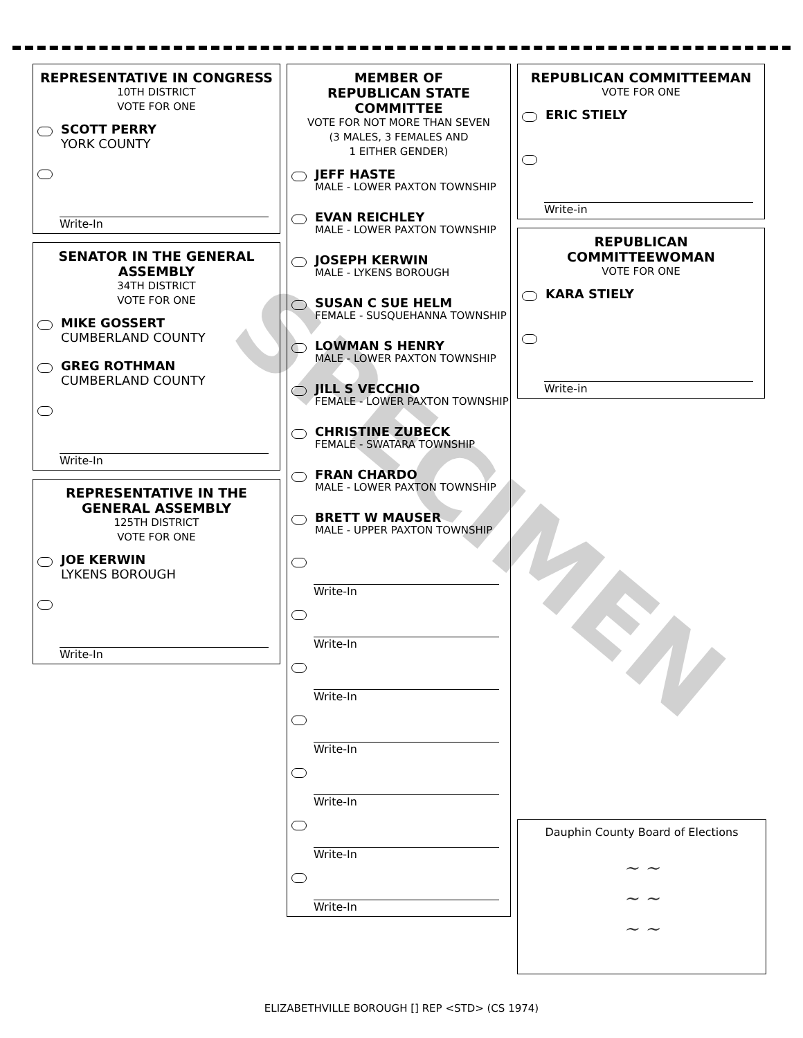SPECIMEN
REPRESENTATIVE IN CONGRESS
10TH DISTRICT
VOTE FOR ONE
SCOTT PERRY
YORK COUNTY
Write-In
SENATOR IN THE GENERAL ASSEMBLY
34TH DISTRICT
VOTE FOR ONE
MIKE GOSSERT
CUMBERLAND COUNTY
GREG ROTHMAN
CUMBERLAND COUNTY
Write-In
REPRESENTATIVE IN THE GENERAL ASSEMBLY
125TH DISTRICT
VOTE FOR ONE
JOE KERWIN
LYKENS BOROUGH
Write-In
MEMBER OF
REPUBLICAN STATE
COMMITTEE
VOTE FOR NOT MORE THAN SEVEN
(3 MALES, 3 FEMALES AND
1 EITHER GENDER)
JEFF HASTE
MALE - LOWER PAXTON TOWNSHIP
EVAN REICHLEY
MALE - LOWER PAXTON TOWNSHIP
JOSEPH KERWIN
MALE - LYKENS BOROUGH
SUSAN C SUE HELM
FEMALE - SUSQUEHANNA TOWNSHIP
LOWMAN S HENRY
MALE - LOWER PAXTON TOWNSHIP
JILL S VECCHIO
FEMALE - LOWER PAXTON TOWNSHIP
CHRISTINE ZUBECK
FEMALE - SWATARA TOWNSHIP
FRAN CHARDO
MALE - LOWER PAXTON TOWNSHIP
BRETT W MAUSER
MALE - UPPER PAXTON TOWNSHIP
Write-In
Write-In
Write-In
Write-In
Write-In
Write-In
Write-In
REPUBLICAN COMMITTEEMAN
VOTE FOR ONE
ERIC STIELY
Write-in
REPUBLICAN
COMMITTEEWOMAN
VOTE FOR ONE
KARA STIELY
Write-in
Dauphin County Board of Elections
~ ~
~ ~
~ ~
ELIZABETHVILLE BOROUGH [] REP <STD> (CS 1974)